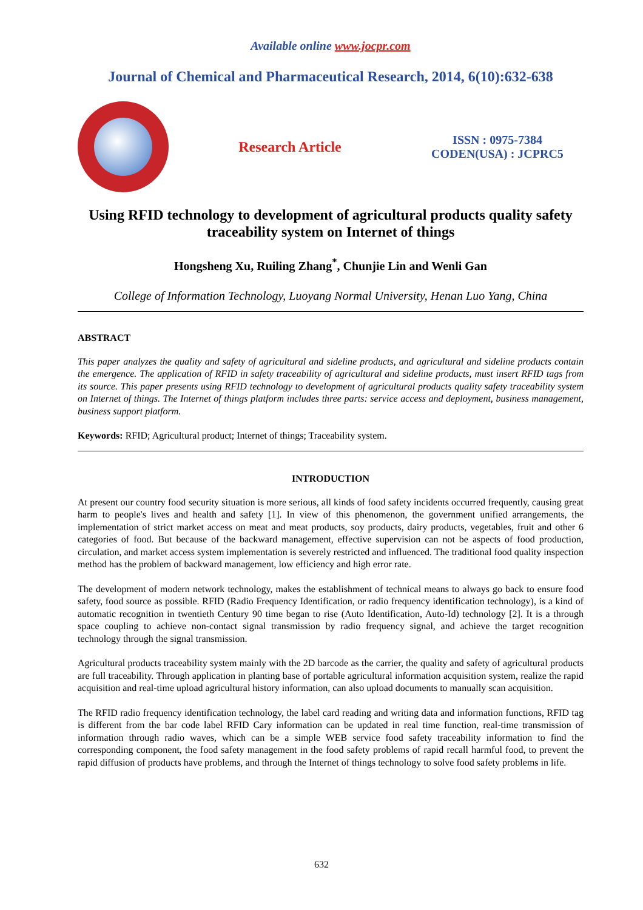Available online www.jocpr.com
Journal of Chemical and Pharmaceutical Research, 2014, 6(10):632-638
Research Article
ISSN : 0975-7384
CODEN(USA) : JCPRC5
Using RFID technology to development of agricultural products quality safety traceability system on Internet of things
Hongsheng Xu, Ruiling Zhang<sup>*</sup>, Chunjie Lin and Wenli Gan
College of Information Technology, Luoyang Normal University, Henan Luo Yang, China
ABSTRACT
This paper analyzes the quality and safety of agricultural and sideline products, and agricultural and sideline products contain the emergence. The application of RFID in safety traceability of agricultural and sideline products, must insert RFID tags from its source. This paper presents using RFID technology to development of agricultural products quality safety traceability system on Internet of things. The Internet of things platform includes three parts: service access and deployment, business management, business support platform.
Keywords: RFID; Agricultural product; Internet of things; Traceability system.
INTRODUCTION
At present our country food security situation is more serious, all kinds of food safety incidents occurred frequently, causing great harm to people's lives and health and safety [1]. In view of this phenomenon, the government unified arrangements, the implementation of strict market access on meat and meat products, soy products, dairy products, vegetables, fruit and other 6 categories of food. But because of the backward management, effective supervision can not be aspects of food production, circulation, and market access system implementation is severely restricted and influenced. The traditional food quality inspection method has the problem of backward management, low efficiency and high error rate.
The development of modern network technology, makes the establishment of technical means to always go back to ensure food safety, food source as possible. RFID (Radio Frequency Identification, or radio frequency identification technology), is a kind of automatic recognition in twentieth Century 90 time began to rise (Auto Identification, Auto-Id) technology [2]. It is a through space coupling to achieve non-contact signal transmission by radio frequency signal, and achieve the target recognition technology through the signal transmission.
Agricultural products traceability system mainly with the 2D barcode as the carrier, the quality and safety of agricultural products are full traceability. Through application in planting base of portable agricultural information acquisition system, realize the rapid acquisition and real-time upload agricultural history information, can also upload documents to manually scan acquisition.
The RFID radio frequency identification technology, the label card reading and writing data and information functions, RFID tag is different from the bar code label RFID Cary information can be updated in real time function, real-time transmission of information through radio waves, which can be a simple WEB service food safety traceability information to find the corresponding component, the food safety management in the food safety problems of rapid recall harmful food, to prevent the rapid diffusion of products have problems, and through the Internet of things technology to solve food safety problems in life.
632